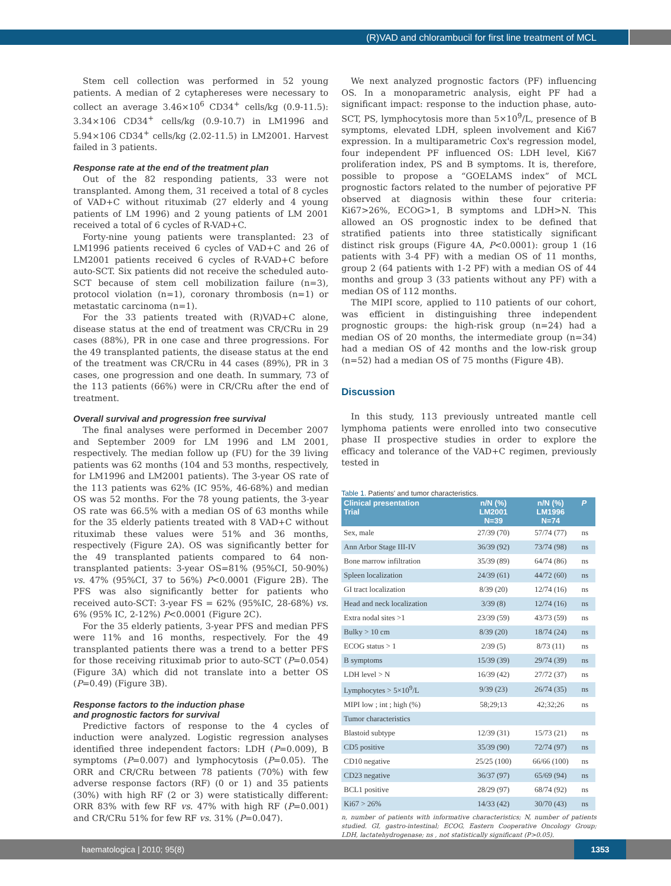(R)VAD and chlorambucil for first line treatment of MCL
Stem cell collection was performed in 52 young patients. A median of 2 cytaphereses were necessary to collect an average 3.46×10<sup>6</sup> CD34<sup>+</sup> cells/kg (0.9-11.5): 3.34×106 CD34<sup>+</sup> cells/kg (0.9-10.7) in LM1996 and 5.94×106 CD34<sup>+</sup> cells/kg (2.02-11.5) in LM2001. Harvest failed in 3 patients.
Response rate at the end of the treatment plan
Out of the 82 responding patients, 33 were not transplanted. Among them, 31 received a total of 8 cycles of VAD+C without rituximab (27 elderly and 4 young patients of LM 1996) and 2 young patients of LM 2001 received a total of 6 cycles of R-VAD+C.
Forty-nine young patients were transplanted: 23 of LM1996 patients received 6 cycles of VAD+C and 26 of LM2001 patients received 6 cycles of R-VAD+C before auto-SCT. Six patients did not receive the scheduled auto-SCT because of stem cell mobilization failure (n=3), protocol violation (n=1), coronary thrombosis (n=1) or metastatic carcinoma (n=1).
For the 33 patients treated with (R)VAD+C alone, disease status at the end of treatment was CR/CRu in 29 cases (88%), PR in one case and three progressions. For the 49 transplanted patients, the disease status at the end of the treatment was CR/CRu in 44 cases (89%), PR in 3 cases, one progression and one death. In summary, 73 of the 113 patients (66%) were in CR/CRu after the end of treatment.
Overall survival and progression free survival
The final analyses were performed in December 2007 and September 2009 for LM 1996 and LM 2001, respectively. The median follow up (FU) for the 39 living patients was 62 months (104 and 53 months, respectively, for LM1996 and LM2001 patients). The 3-year OS rate of the 113 patients was 62% (IC 95%, 46-68%) and median OS was 52 months. For the 78 young patients, the 3-year OS rate was 66.5% with a median OS of 63 months while for the 35 elderly patients treated with 8 VAD+C without rituximab these values were 51% and 36 months, respectively (Figure 2A). OS was significantly better for the 49 transplanted patients compared to 64 non-transplanted patients: 3-year OS=81% (95%CI, 50-90%) vs. 47% (95%CI, 37 to 56%) P<0.0001 (Figure 2B). The PFS was also significantly better for patients who received auto-SCT: 3-year FS = 62% (95%IC, 28-68%) vs. 6% (95% IC, 2-12%) P<0.0001 (Figure 2C).
For the 35 elderly patients, 3-year PFS and median PFS were 11% and 16 months, respectively. For the 49 transplanted patients there was a trend to a better PFS for those receiving rituximab prior to auto-SCT (P=0.054) (Figure 3A) which did not translate into a better OS (P=0.49) (Figure 3B).
Response factors to the induction phase
and prognostic factors for survival
Predictive factors of response to the 4 cycles of induction were analyzed. Logistic regression analyses identified three independent factors: LDH (P=0.009), B symptoms (P=0.007) and lymphocytosis (P=0.05). The ORR and CR/CRu between 78 patients (70%) with few adverse response factors (RF) (0 or 1) and 35 patients (30%) with high RF (2 or 3) were statistically different: ORR 83% with few RF vs. 47% with high RF (P=0.001) and CR/CRu 51% for few RF vs. 31% (P=0.047).
We next analyzed prognostic factors (PF) influencing OS. In a monoparametric analysis, eight PF had a significant impact: response to the induction phase, auto-SCT, PS, lymphocytosis more than 5×10<sup>9</sup>/L, presence of B symptoms, elevated LDH, spleen involvement and Ki67 expression. In a multiparametric Cox's regression model, four independent PF influenced OS: LDH level, Ki67 proliferation index, PS and B symptoms. It is, therefore, possible to propose a “GOELAMS index” of MCL prognostic factors related to the number of pejorative PF observed at diagnosis within these four criteria: Ki67>26%, ECOG>1, B symptoms and LDH>N. This allowed an OS prognostic index to be defined that stratified patients into three statistically significant distinct risk groups (Figure 4A, P<0.0001): group 1 (16 patients with 3-4 PF) with a median OS of 11 months, group 2 (64 patients with 1-2 PF) with a median OS of 44 months and group 3 (33 patients without any PF) with a median OS of 112 months.
The MIPI score, applied to 110 patients of our cohort, was efficient in distinguishing three independent prognostic groups: the high-risk group (n=24) had a median OS of 20 months, the intermediate group (n=34) had a median OS of 42 months and the low-risk group (n=52) had a median OS of 75 months (Figure 4B).
Discussion
In this study, 113 previously untreated mantle cell lymphoma patients were enrolled into two consecutive phase II prospective studies in order to explore the efficacy and tolerance of the VAD+C regimen, previously tested in
Table 1. Patients' and tumor characteristics.
| Clinical presentation Trial | n/N (%) LM2001 N=39 | n/N (%) LM1996 N=74 | P |
| --- | --- | --- | --- |
| Sex, male | 27/39 (70) | 57/74 (77) | ns |
| Ann Arbor Stage III-IV | 36/39 (92) | 73/74 (98) | ns |
| Bone marrow infiltration | 35/39 (89) | 64/74 (86) | ns |
| Spleen localization | 24/39 (61) | 44/72 (60) | ns |
| GI tract localization | 8/39 (20) | 12/74 (16) | ns |
| Head and neck localization | 3/39 (8) | 12/74 (16) | ns |
| Extra nodal sites >1 | 23/39 (59) | 43/73 (59) | ns |
| Bulky > 10 cm | 8/39 (20) | 18/74 (24) | ns |
| ECOG status > 1 | 2/39 (5) | 8/73 (11) | ns |
| B symptoms | 15/39 (39) | 29/74 (39) | ns |
| LDH level > N | 16/39 (42) | 27/72 (37) | ns |
| Lymphocytes > 5×10<sup>9</sup>/L | 9/39 (23) | 26/74 (35) | ns |
| MIPI low ; int ; high (%) | 58;29;13 | 42;32;26 | ns |
| Tumor characteristics | | | |
| Blastoid subtype | 12/39 (31) | 15/73 (21) | ns |
| CD5 positive | 35/39 (90) | 72/74 (97) | ns |
| CD10 negative | 25/25 (100) | 66/66 (100) | ns |
| CD23 negative | 36/37 (97) | 65/69 (94) | ns |
| BCL1 positive | 28/29 (97) | 68/74 (92) | ns |
| Ki67 > 26% | 14/33 (42) | 30/70 (43) | ns |
n, number of patients with informative characteristics; N, number of patients studied. GI, gastro-intestinal; ECOG, Eastern Cooperative Oncology Group; LDH, lactatehydrogenase; ns , not statistically significant (P>0.05).
haematologica | 2010; 95(8) 1353